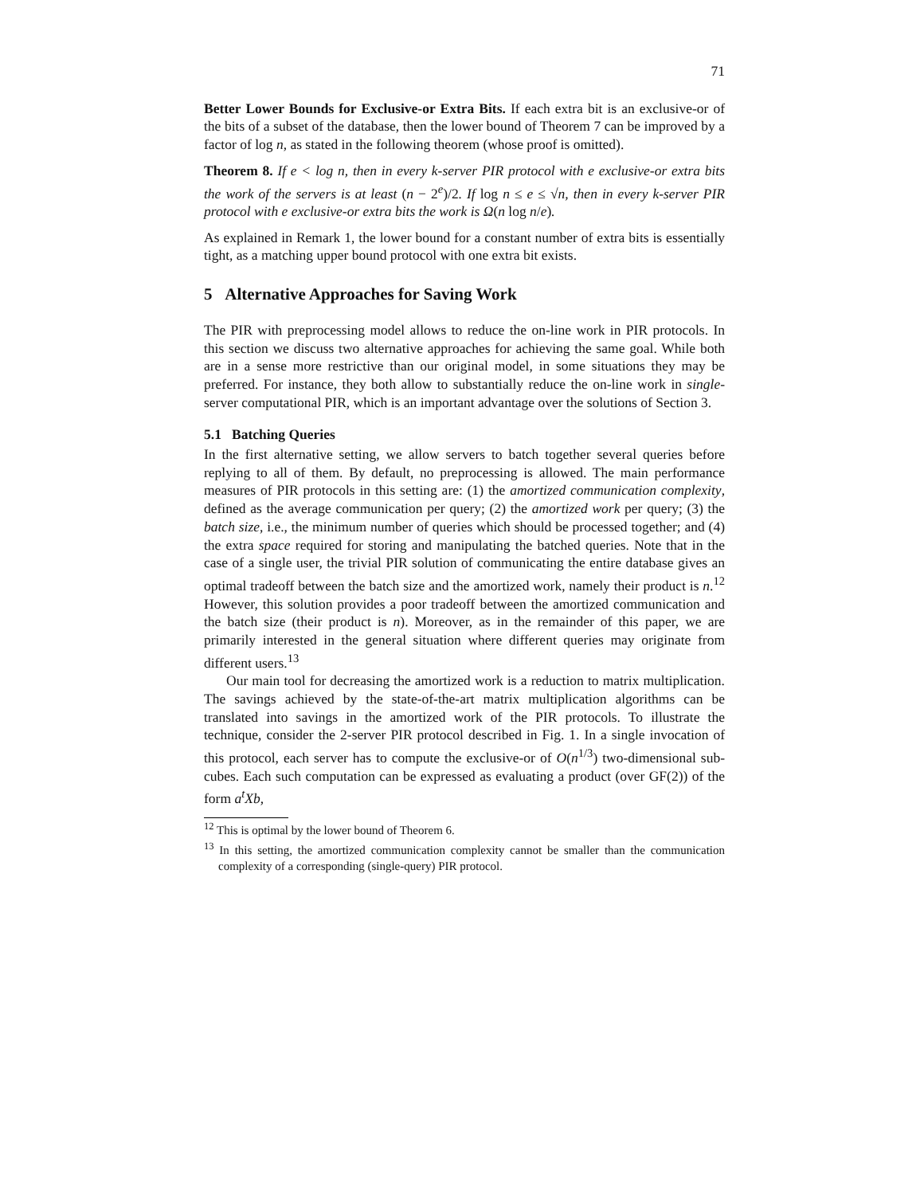71
Better Lower Bounds for Exclusive-or Extra Bits. If each extra bit is an exclusive-or of the bits of a subset of the database, then the lower bound of Theorem 7 can be improved by a factor of log n, as stated in the following theorem (whose proof is omitted).
Theorem 8. If e < log n, then in every k-server PIR protocol with e exclusive-or extra bits the work of the servers is at least (n − 2<sup>e</sup>)/2. If log n ≤ e ≤ √n, then in every k-server PIR protocol with e exclusive-or extra bits the work is Ω(n log n/e).
As explained in Remark 1, the lower bound for a constant number of extra bits is essentially tight, as a matching upper bound protocol with one extra bit exists.
5 Alternative Approaches for Saving Work
The PIR with preprocessing model allows to reduce the on-line work in PIR protocols. In this section we discuss two alternative approaches for achieving the same goal. While both are in a sense more restrictive than our original model, in some situations they may be preferred. For instance, they both allow to substantially reduce the on-line work in single-server computational PIR, which is an important advantage over the solutions of Section 3.
5.1 Batching Queries
In the first alternative setting, we allow servers to batch together several queries before replying to all of them. By default, no preprocessing is allowed. The main performance measures of PIR protocols in this setting are: (1) the amortized communication complexity, defined as the average communication per query; (2) the amortized work per query; (3) the batch size, i.e., the minimum number of queries which should be processed together; and (4) the extra space required for storing and manipulating the batched queries. Note that in the case of a single user, the trivial PIR solution of communicating the entire database gives an optimal tradeoff between the batch size and the amortized work, namely their product is n.<sup>12</sup> However, this solution provides a poor tradeoff between the amortized communication and the batch size (their product is n). Moreover, as in the remainder of this paper, we are primarily interested in the general situation where different queries may originate from different users.<sup>13</sup>
Our main tool for decreasing the amortized work is a reduction to matrix multiplication. The savings achieved by the state-of-the-art matrix multiplication algorithms can be translated into savings in the amortized work of the PIR protocols. To illustrate the technique, consider the 2-server PIR protocol described in Fig. 1. In a single invocation of this protocol, each server has to compute the exclusive-or of O(n<sup>1/3</sup>) two-dimensional sub-cubes. Each such computation can be expressed as evaluating a product (over GF(2)) of the form a<sup>t</sup>Xb,
<sup>12</sup> This is optimal by the lower bound of Theorem 6.
<sup>13</sup> In this setting, the amortized communication complexity cannot be smaller than the communication complexity of a corresponding (single-query) PIR protocol.